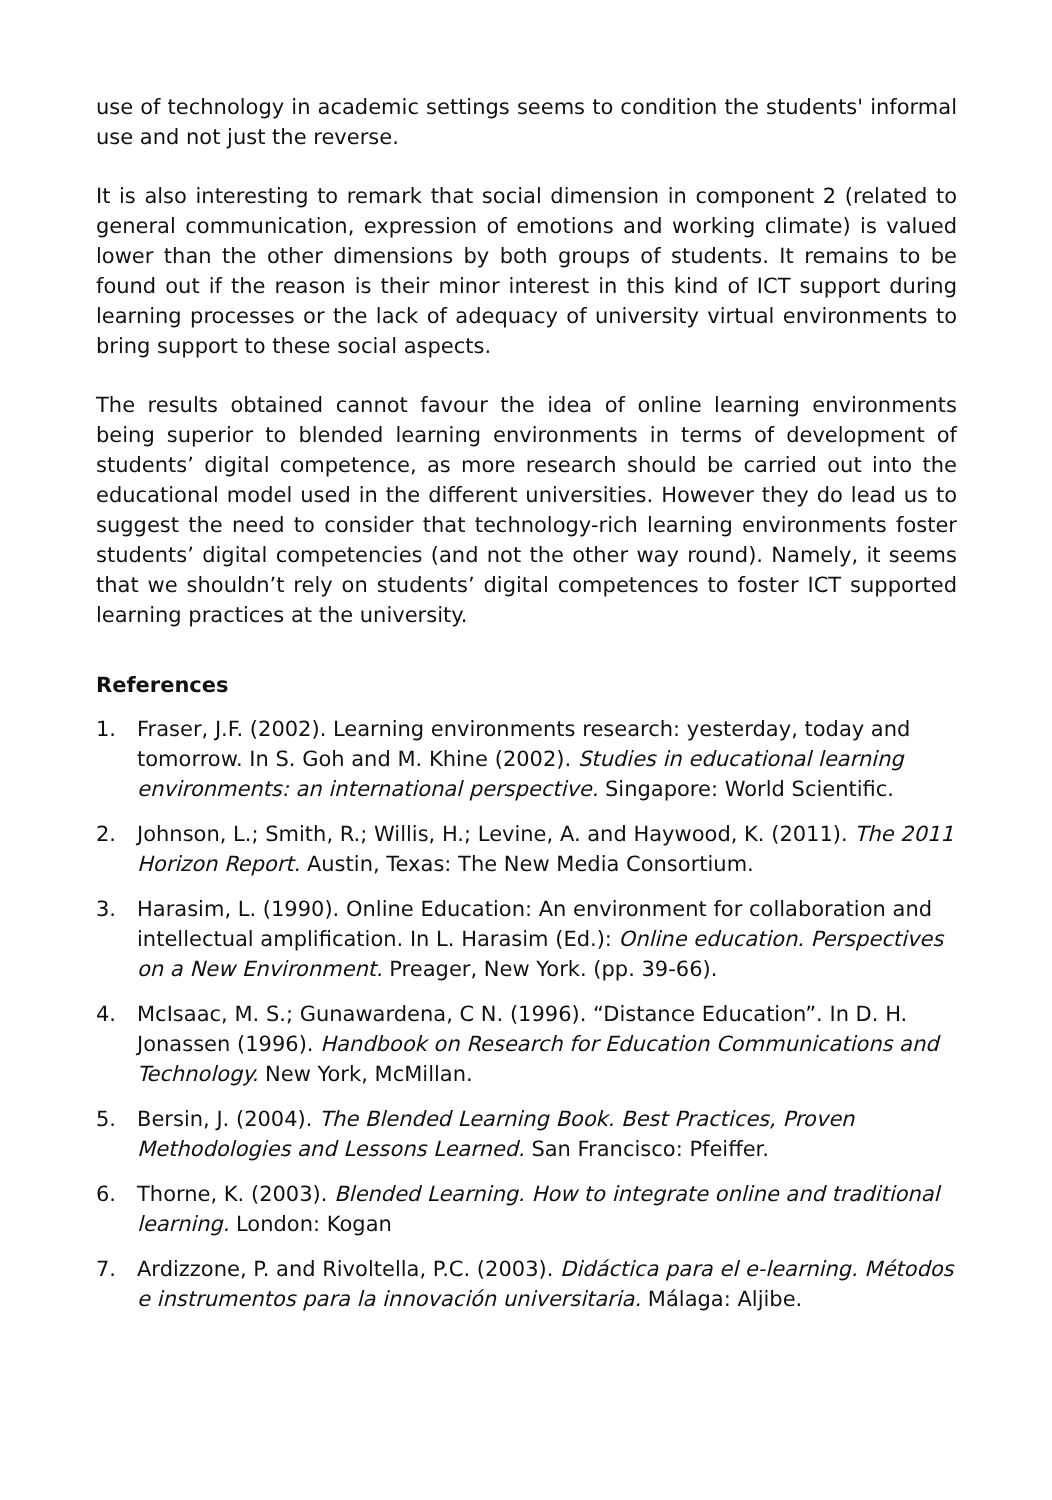use of technology in academic settings seems to condition the students' informal use and not just the reverse.
It is also interesting to remark that social dimension in component 2 (related to general communication, expression of emotions and working climate) is valued lower than the other dimensions by both groups of students. It remains to be found out if the reason is their minor interest in this kind of ICT support during learning processes or the lack of adequacy of university virtual environments to bring support to these social aspects.
The results obtained cannot favour the idea of online learning environments being superior to blended learning environments in terms of development of students’ digital competence, as more research should be carried out into the educational model used in the different universities. However they do lead us to suggest the need to consider that technology-rich learning environments foster students’ digital competencies (and not the other way round). Namely, it seems that we shouldn’t rely on students’ digital competences to foster ICT supported learning practices at the university.
References
1. Fraser, J.F. (2002). Learning environments research: yesterday, today and tomorrow. In S. Goh and M. Khine (2002). Studies in educational learning environments: an international perspective. Singapore: World Scientific.
2. Johnson, L.; Smith, R.; Willis, H.; Levine, A. and Haywood, K. (2011). The 2011 Horizon Report. Austin, Texas: The New Media Consortium.
3. Harasim, L. (1990). Online Education: An environment for collaboration and intellectual amplification. In L. Harasim (Ed.): Online education. Perspectives on a New Environment. Preager, New York. (pp. 39-66).
4. McIsaac, M. S.; Gunawardena, C N. (1996). “Distance Education”. In D. H. Jonassen (1996). Handbook on Research for Education Communications and Technology. New York, McMillan.
5. Bersin, J. (2004). The Blended Learning Book. Best Practices, Proven Methodologies and Lessons Learned. San Francisco: Pfeiffer.
6. Thorne, K. (2003). Blended Learning. How to integrate online and traditional learning. London: Kogan
7. Ardizzone, P. and Rivoltella, P.C. (2003). Didáctica para el e-learning. Métodos e instrumentos para la innovación universitaria. Málaga: Aljibe.